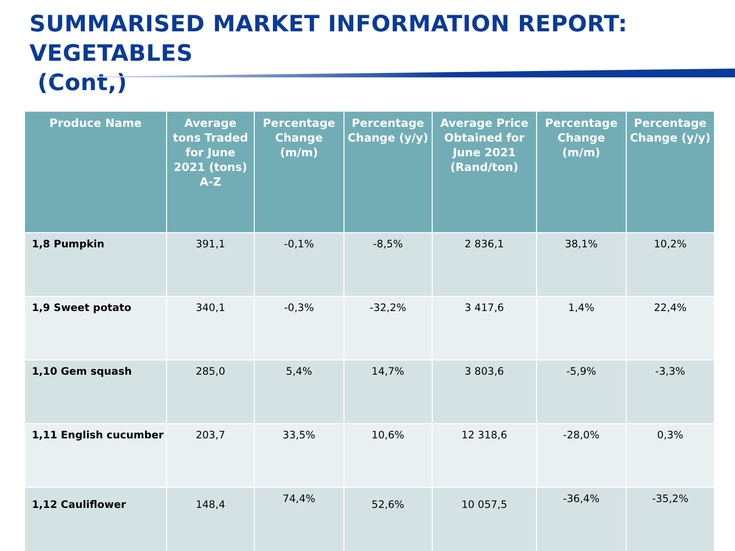SUMMARISED MARKET INFORMATION REPORT: VEGETABLES
(Cont,)
| Produce Name | Average tons Traded for June 2021 (tons) A-Z | Percentage Change (m/m) | Percentage Change (y/y) | Average Price Obtained for June 2021 (Rand/ton) | Percentage Change (m/m) | Percentage Change (y/y) |
| --- | --- | --- | --- | --- | --- | --- |
| 1,8 Pumpkin | 391,1 | -0,1% | -8,5% | 2 836,1 | 38,1% | 10,2% |
| 1,9 Sweet potato | 340,1 | -0,3% | -32,2% | 3 417,6 | 1,4% | 22,4% |
| 1,10 Gem squash | 285,0 | 5,4% | 14,7% | 3 803,6 | -5,9% | -3,3% |
| 1,11 English cucumber | 203,7 | 33,5% | 10,6% | 12 318,6 | -28,0% | 0,3% |
| 1,12 Cauliflower | 148,4 | 74,4% | 52,6% | 10 057,5 | -36,4% | -35,2% |